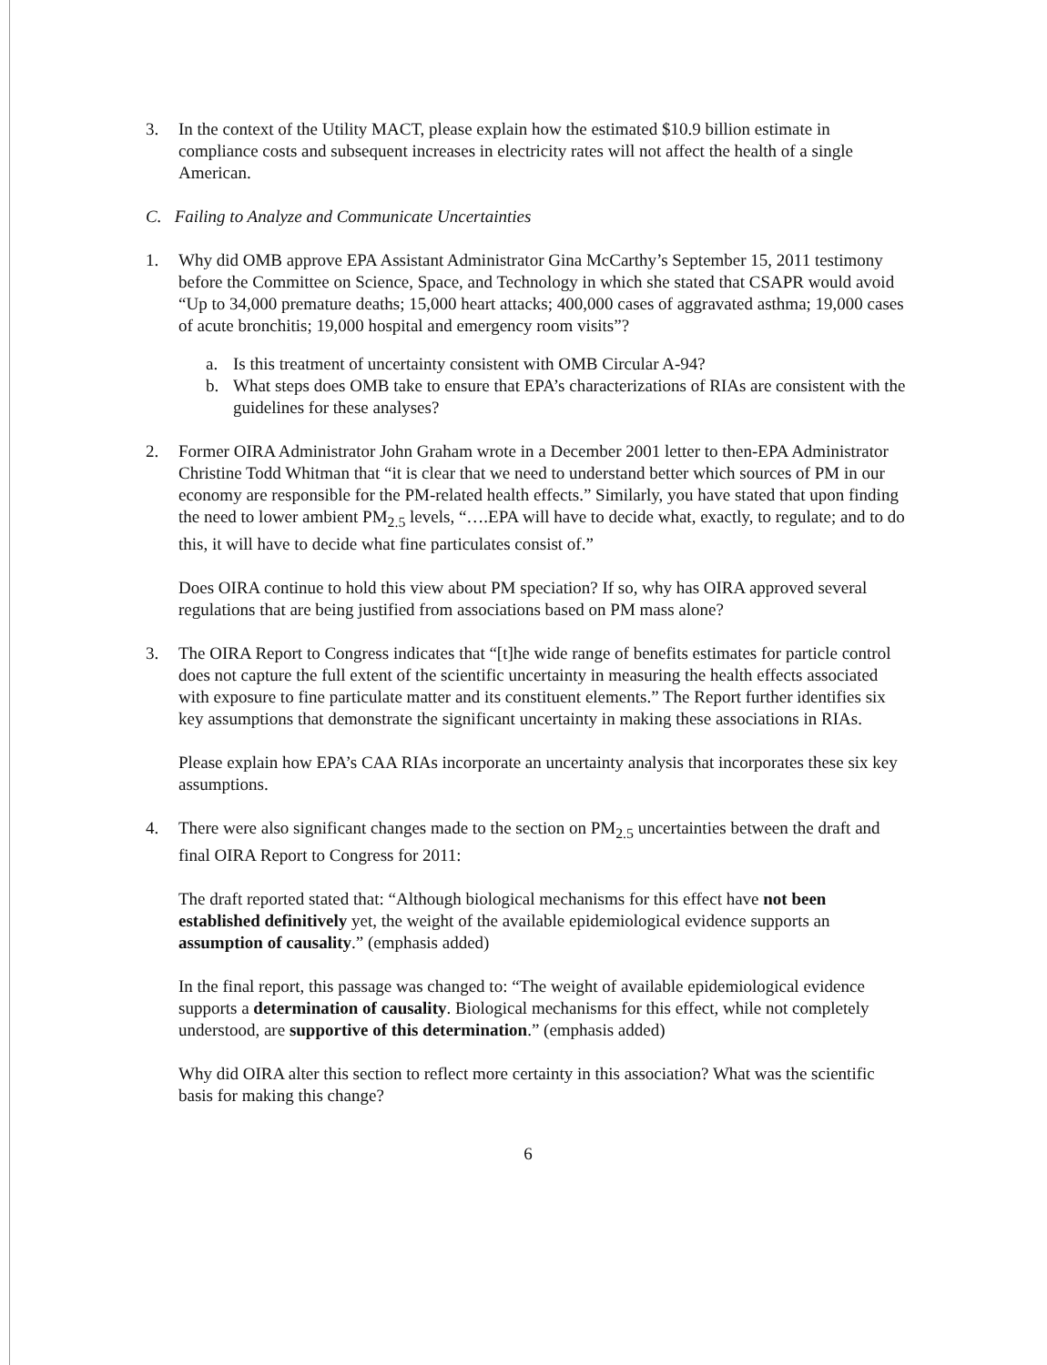3. In the context of the Utility MACT, please explain how the estimated $10.9 billion estimate in compliance costs and subsequent increases in electricity rates will not affect the health of a single American.
C. Failing to Analyze and Communicate Uncertainties
1. Why did OMB approve EPA Assistant Administrator Gina McCarthy’s September 15, 2011 testimony before the Committee on Science, Space, and Technology in which she stated that CSAPR would avoid “Up to 34,000 premature deaths; 15,000 heart attacks; 400,000 cases of aggravated asthma; 19,000 cases of acute bronchitis; 19,000 hospital and emergency room visits”?
a. Is this treatment of uncertainty consistent with OMB Circular A-94?
b. What steps does OMB take to ensure that EPA’s characterizations of RIAs are consistent with the guidelines for these analyses?
2. Former OIRA Administrator John Graham wrote in a December 2001 letter to then-EPA Administrator Christine Todd Whitman that “it is clear that we need to understand better which sources of PM in our economy are responsible for the PM-related health effects.” Similarly, you have stated that upon finding the need to lower ambient PM<sub>2.5</sub> levels, “….EPA will have to decide what, exactly, to regulate; and to do this, it will have to decide what fine particulates consist of.”
Does OIRA continue to hold this view about PM speciation? If so, why has OIRA approved several regulations that are being justified from associations based on PM mass alone?
3. The OIRA Report to Congress indicates that “[t]he wide range of benefits estimates for particle control does not capture the full extent of the scientific uncertainty in measuring the health effects associated with exposure to fine particulate matter and its constituent elements.” The Report further identifies six key assumptions that demonstrate the significant uncertainty in making these associations in RIAs.
Please explain how EPA’s CAA RIAs incorporate an uncertainty analysis that incorporates these six key assumptions.
4. There were also significant changes made to the section on PM<sub>2.5</sub> uncertainties between the draft and final OIRA Report to Congress for 2011:
The draft reported stated that: “Although biological mechanisms for this effect have not been established definitively yet, the weight of the available epidemiological evidence supports an assumption of causality.” (emphasis added)
In the final report, this passage was changed to: “The weight of available epidemiological evidence supports a determination of causality. Biological mechanisms for this effect, while not completely understood, are supportive of this determination.” (emphasis added)
Why did OIRA alter this section to reflect more certainty in this association? What was the scientific basis for making this change?
6